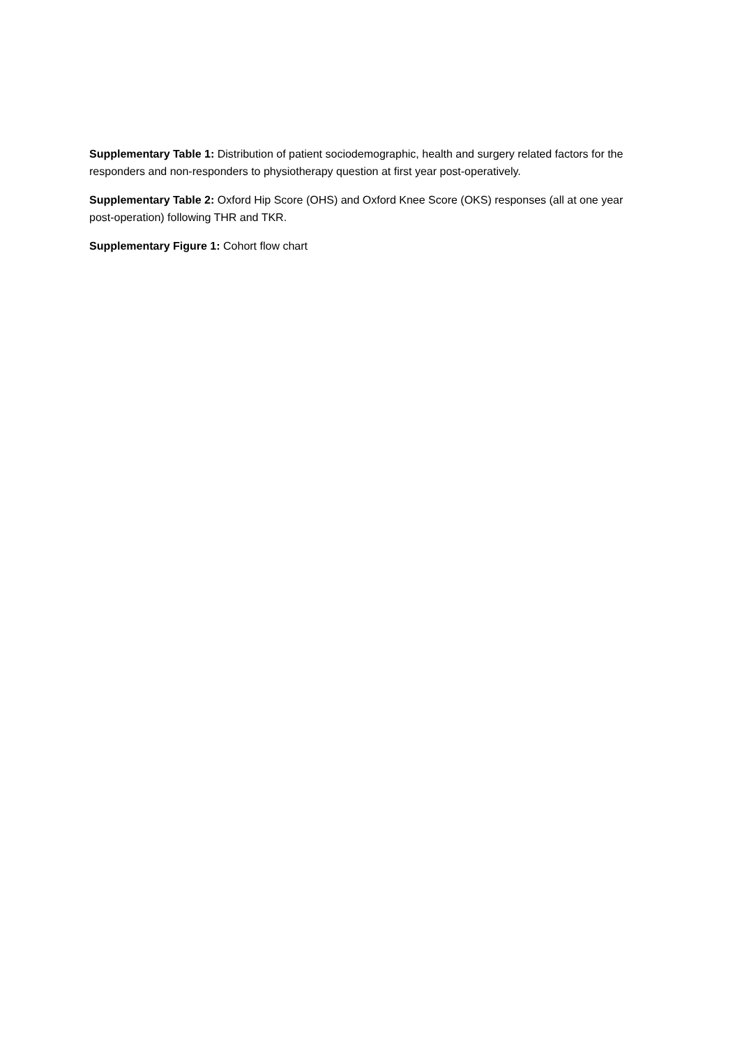Supplementary Table 1: Distribution of patient sociodemographic, health and surgery related factors for the responders and non-responders to physiotherapy question at first year post-operatively.
Supplementary Table 2: Oxford Hip Score (OHS) and Oxford Knee Score (OKS) responses (all at one year post-operation) following THR and TKR.
Supplementary Figure 1: Cohort flow chart